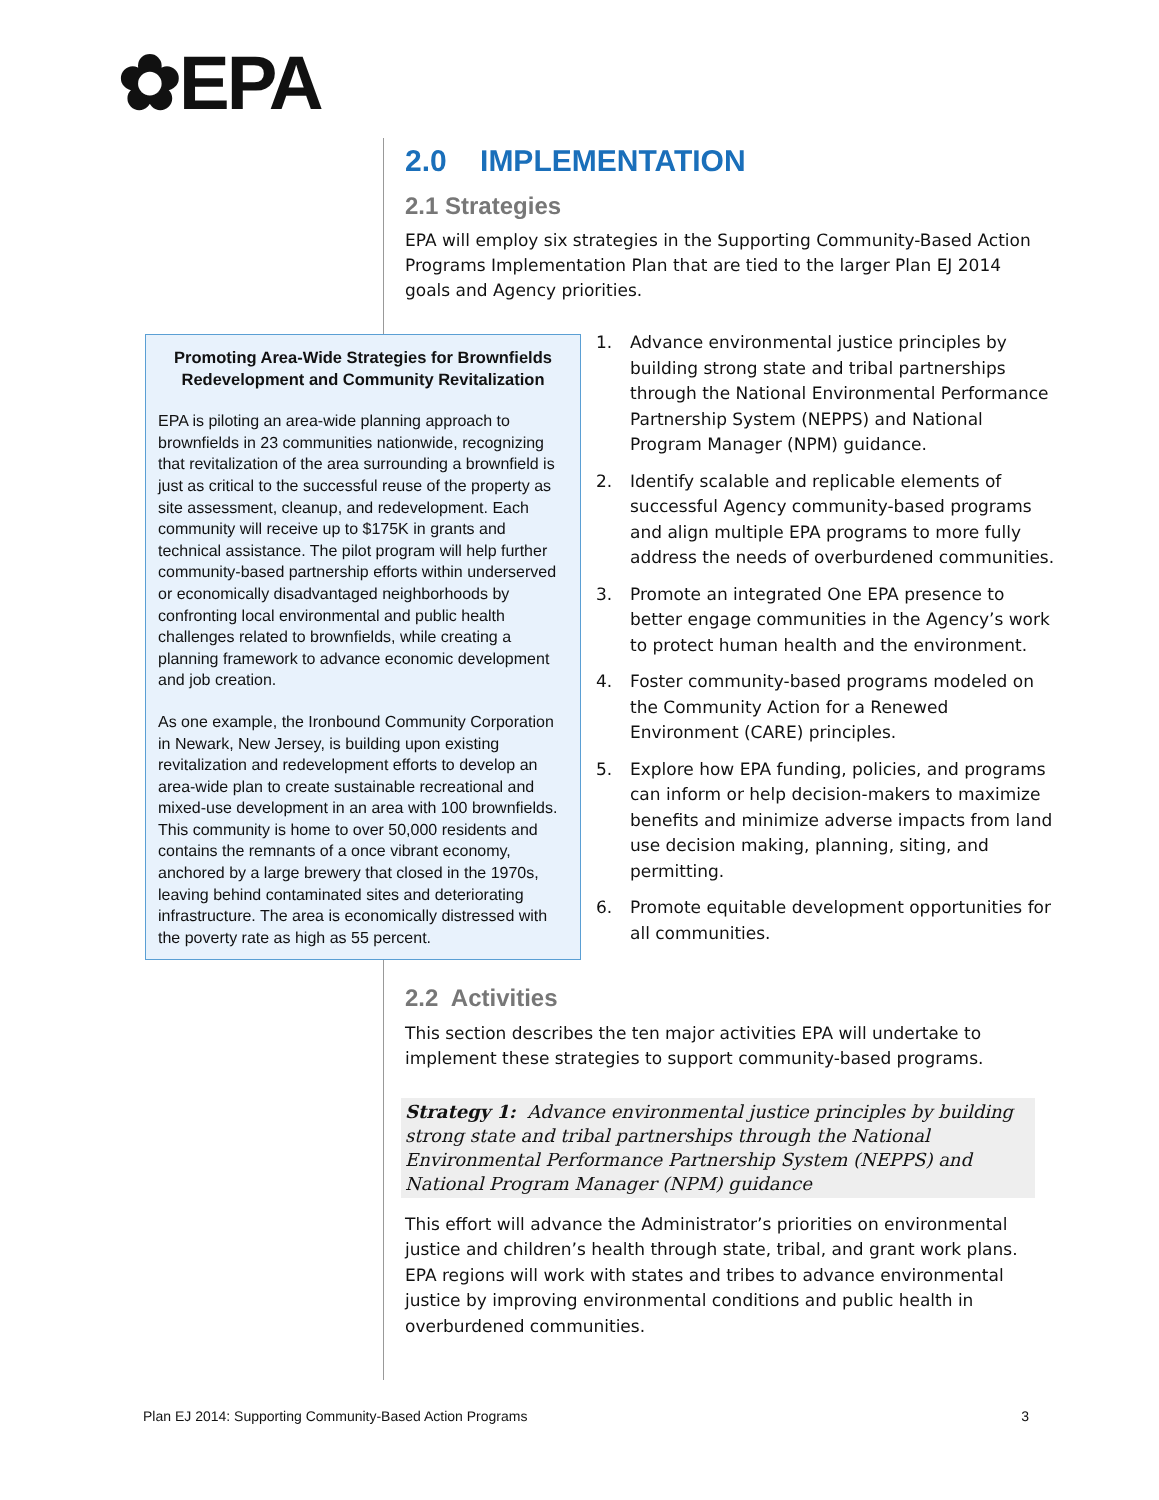✿EPA
2.0 IMPLEMENTATION
2.1 Strategies
EPA will employ six strategies in the Supporting Community-Based Action Programs Implementation Plan that are tied to the larger Plan EJ 2014 goals and Agency priorities.
Promoting Area-Wide Strategies for Brownfields Redevelopment and Community Revitalization
EPA is piloting an area-wide planning approach to brownfields in 23 communities nationwide, recognizing that revitalization of the area surrounding a brownfield is just as critical to the successful reuse of the property as site assessment, cleanup, and redevelopment. Each community will receive up to $175K in grants and technical assistance. The pilot program will help further community-based partnership efforts within underserved or economically disadvantaged neighborhoods by confronting local environmental and public health challenges related to brownfields, while creating a planning framework to advance economic development and job creation.
As one example, the Ironbound Community Corporation in Newark, New Jersey, is building upon existing revitalization and redevelopment efforts to develop an area-wide plan to create sustainable recreational and mixed-use development in an area with 100 brownfields. This community is home to over 50,000 residents and contains the remnants of a once vibrant economy, anchored by a large brewery that closed in the 1970s, leaving behind contaminated sites and deteriorating infrastructure. The area is economically distressed with the poverty rate as high as 55 percent.
1. Advance environmental justice principles by building strong state and tribal partnerships through the National Environmental Performance Partnership System (NEPPS) and National Program Manager (NPM) guidance.
2. Identify scalable and replicable elements of successful Agency community-based programs and align multiple EPA programs to more fully address the needs of overburdened communities.
3. Promote an integrated One EPA presence to better engage communities in the Agency’s work to protect human health and the environment.
4. Foster community-based programs modeled on the Community Action for a Renewed Environment (CARE) principles.
5. Explore how EPA funding, policies, and programs can inform or help decision-makers to maximize benefits and minimize adverse impacts from land use decision making, planning, siting, and permitting.
6. Promote equitable development opportunities for all communities.
2.2 Activities
This section describes the ten major activities EPA will undertake to implement these strategies to support community-based programs.
Strategy 1: Advance environmental justice principles by building strong state and tribal partnerships through the National Environmental Performance Partnership System (NEPPS) and National Program Manager (NPM) guidance
This effort will advance the Administrator’s priorities on environmental justice and children’s health through state, tribal, and grant work plans. EPA regions will work with states and tribes to advance environmental justice by improving environmental conditions and public health in overburdened communities.
Plan EJ 2014: Supporting Community-Based Action Programs 3